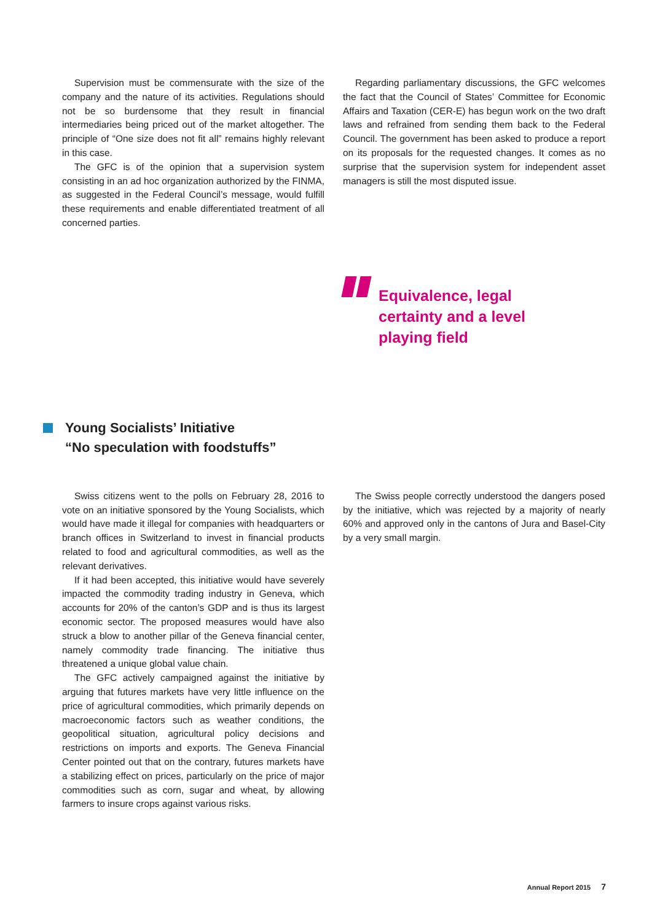Supervision must be commensurate with the size of the company and the nature of its activities. Regulations should not be so burdensome that they result in financial intermediaries being priced out of the market altogether. The principle of “One size does not fit all” remains highly relevant in this case.
The GFC is of the opinion that a supervision system consisting in an ad hoc organization authorized by the FINMA, as suggested in the Federal Council’s message, would fulfill these requirements and enable differentiated treatment of all concerned parties.
Regarding parliamentary discussions, the GFC welcomes the fact that the Council of States’ Committee for Economic Affairs and Taxation (CER-E) has begun work on the two draft laws and refrained from sending them back to the Federal Council. The government has been asked to produce a report on its proposals for the requested changes. It comes as no surprise that the supervision system for independent asset managers is still the most disputed issue.
Equivalence, legal
certainty and a level
playing field
Young Socialists’ Initiative
“No speculation with foodstuffs”
Swiss citizens went to the polls on February 28, 2016 to vote on an initiative sponsored by the Young Socialists, which would have made it illegal for companies with headquarters or branch offices in Switzerland to invest in financial products related to food and agricultural commodities, as well as the relevant derivatives.
If it had been accepted, this initiative would have severely impacted the commodity trading industry in Geneva, which accounts for 20% of the canton’s GDP and is thus its largest economic sector. The proposed measures would have also struck a blow to another pillar of the Geneva financial center, namely commodity trade financing. The initiative thus threatened a unique global value chain.
The GFC actively campaigned against the initiative by arguing that futures markets have very little influence on the price of agricultural commodities, which primarily depends on macroeconomic factors such as weather conditions, the geopolitical situation, agricultural policy decisions and restrictions on imports and exports. The Geneva Financial Center pointed out that on the contrary, futures markets have a stabilizing effect on prices, particularly on the price of major commodities such as corn, sugar and wheat, by allowing farmers to insure crops against various risks.
The Swiss people correctly understood the dangers posed by the initiative, which was rejected by a majority of nearly 60% and approved only in the cantons of Jura and Basel-City by a very small margin.
Annual Report 2015 7